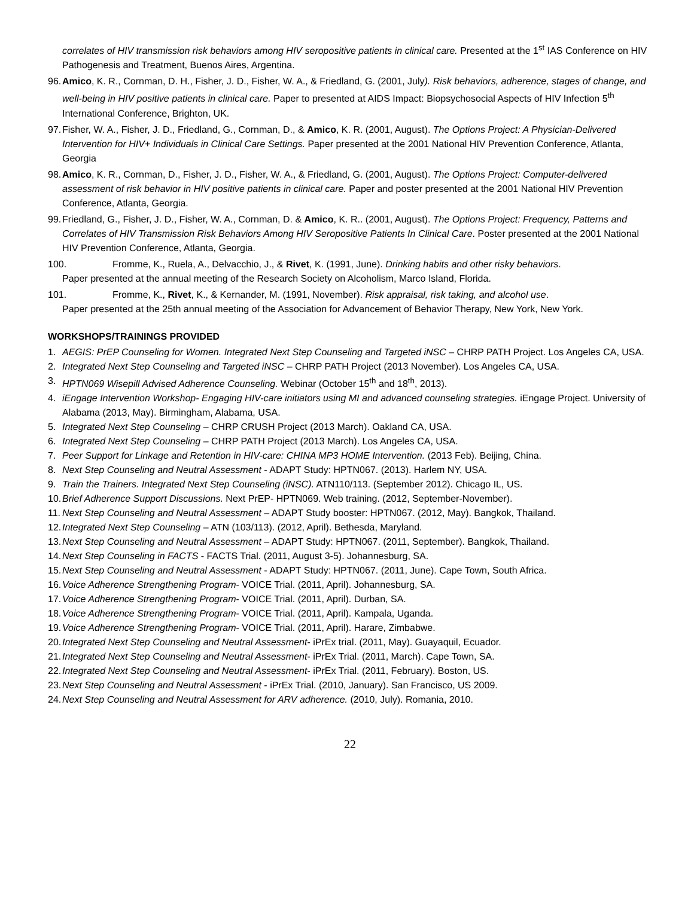correlates of HIV transmission risk behaviors among HIV seropositive patients in clinical care. Presented at the 1<sup>st</sup> IAS Conference on HIV Pathogenesis and Treatment, Buenos Aires, Argentina.
96. Amico, K. R., Cornman, D. H., Fisher, J. D., Fisher, W. A., & Friedland, G. (2001, July). Risk behaviors, adherence, stages of change, and well-being in HIV positive patients in clinical care. Paper to presented at AIDS Impact: Biopsychosocial Aspects of HIV Infection 5<sup>th</sup> International Conference, Brighton, UK.
97. Fisher, W. A., Fisher, J. D., Friedland, G., Cornman, D., & Amico, K. R. (2001, August). The Options Project: A Physician-Delivered Intervention for HIV+ Individuals in Clinical Care Settings. Paper presented at the 2001 National HIV Prevention Conference, Atlanta, Georgia
98. Amico, K. R., Cornman, D., Fisher, J. D., Fisher, W. A., & Friedland, G. (2001, August). The Options Project: Computer-delivered assessment of risk behavior in HIV positive patients in clinical care. Paper and poster presented at the 2001 National HIV Prevention Conference, Atlanta, Georgia.
99. Friedland, G., Fisher, J. D., Fisher, W. A., Cornman, D. & Amico, K. R.. (2001, August). The Options Project: Frequency, Patterns and Correlates of HIV Transmission Risk Behaviors Among HIV Seropositive Patients In Clinical Care. Poster presented at the 2001 National HIV Prevention Conference, Atlanta, Georgia.
100. Fromme, K., Ruela, A., Delvacchio, J., & Rivet, K. (1991, June). Drinking habits and other risky behaviors.
Paper presented at the annual meeting of the Research Society on Alcoholism, Marco Island, Florida.
101. Fromme, K., Rivet, K., & Kernander, M. (1991, November). Risk appraisal, risk taking, and alcohol use.
Paper presented at the 25th annual meeting of the Association for Advancement of Behavior Therapy, New York, New York.
WORKSHOPS/TRAININGS PROVIDED
1. AEGIS: PrEP Counseling for Women. Integrated Next Step Counseling and Targeted iNSC – CHRP PATH Project. Los Angeles CA, USA.
2. Integrated Next Step Counseling and Targeted iNSC – CHRP PATH Project (2013 November). Los Angeles CA, USA.
3. HPTN069 Wisepill Advised Adherence Counseling. Webinar (October 15<sup>th</sup> and 18<sup>th</sup>, 2013).
4. iEngage Intervention Workshop- Engaging HIV-care initiators using MI and advanced counseling strategies. iEngage Project. University of Alabama (2013, May). Birmingham, Alabama, USA.
5. Integrated Next Step Counseling – CHRP CRUSH Project (2013 March). Oakland CA, USA.
6. Integrated Next Step Counseling – CHRP PATH Project (2013 March). Los Angeles CA, USA.
7. Peer Support for Linkage and Retention in HIV-care: CHINA MP3 HOME Intervention. (2013 Feb). Beijing, China.
8. Next Step Counseling and Neutral Assessment - ADAPT Study: HPTN067. (2013). Harlem NY, USA.
9. Train the Trainers. Integrated Next Step Counseling (iNSC). ATN110/113. (September 2012). Chicago IL, US.
10. Brief Adherence Support Discussions. Next PrEP- HPTN069. Web training. (2012, September-November).
11. Next Step Counseling and Neutral Assessment – ADAPT Study booster: HPTN067. (2012, May). Bangkok, Thailand.
12. Integrated Next Step Counseling – ATN (103/113). (2012, April). Bethesda, Maryland.
13. Next Step Counseling and Neutral Assessment – ADAPT Study: HPTN067. (2011, September). Bangkok, Thailand.
14. Next Step Counseling in FACTS - FACTS Trial. (2011, August 3-5). Johannesburg, SA.
15. Next Step Counseling and Neutral Assessment - ADAPT Study: HPTN067. (2011, June). Cape Town, South Africa.
16. Voice Adherence Strengthening Program- VOICE Trial. (2011, April). Johannesburg, SA.
17. Voice Adherence Strengthening Program- VOICE Trial. (2011, April). Durban, SA.
18. Voice Adherence Strengthening Program- VOICE Trial. (2011, April). Kampala, Uganda.
19. Voice Adherence Strengthening Program- VOICE Trial. (2011, April). Harare, Zimbabwe.
20. Integrated Next Step Counseling and Neutral Assessment- iPrEx trial. (2011, May). Guayaquil, Ecuador.
21. Integrated Next Step Counseling and Neutral Assessment- iPrEx Trial. (2011, March). Cape Town, SA.
22. Integrated Next Step Counseling and Neutral Assessment- iPrEx Trial. (2011, February). Boston, US.
23. Next Step Counseling and Neutral Assessment - iPrEx Trial. (2010, January). San Francisco, US 2009.
24. Next Step Counseling and Neutral Assessment for ARV adherence. (2010, July). Romania, 2010.
22